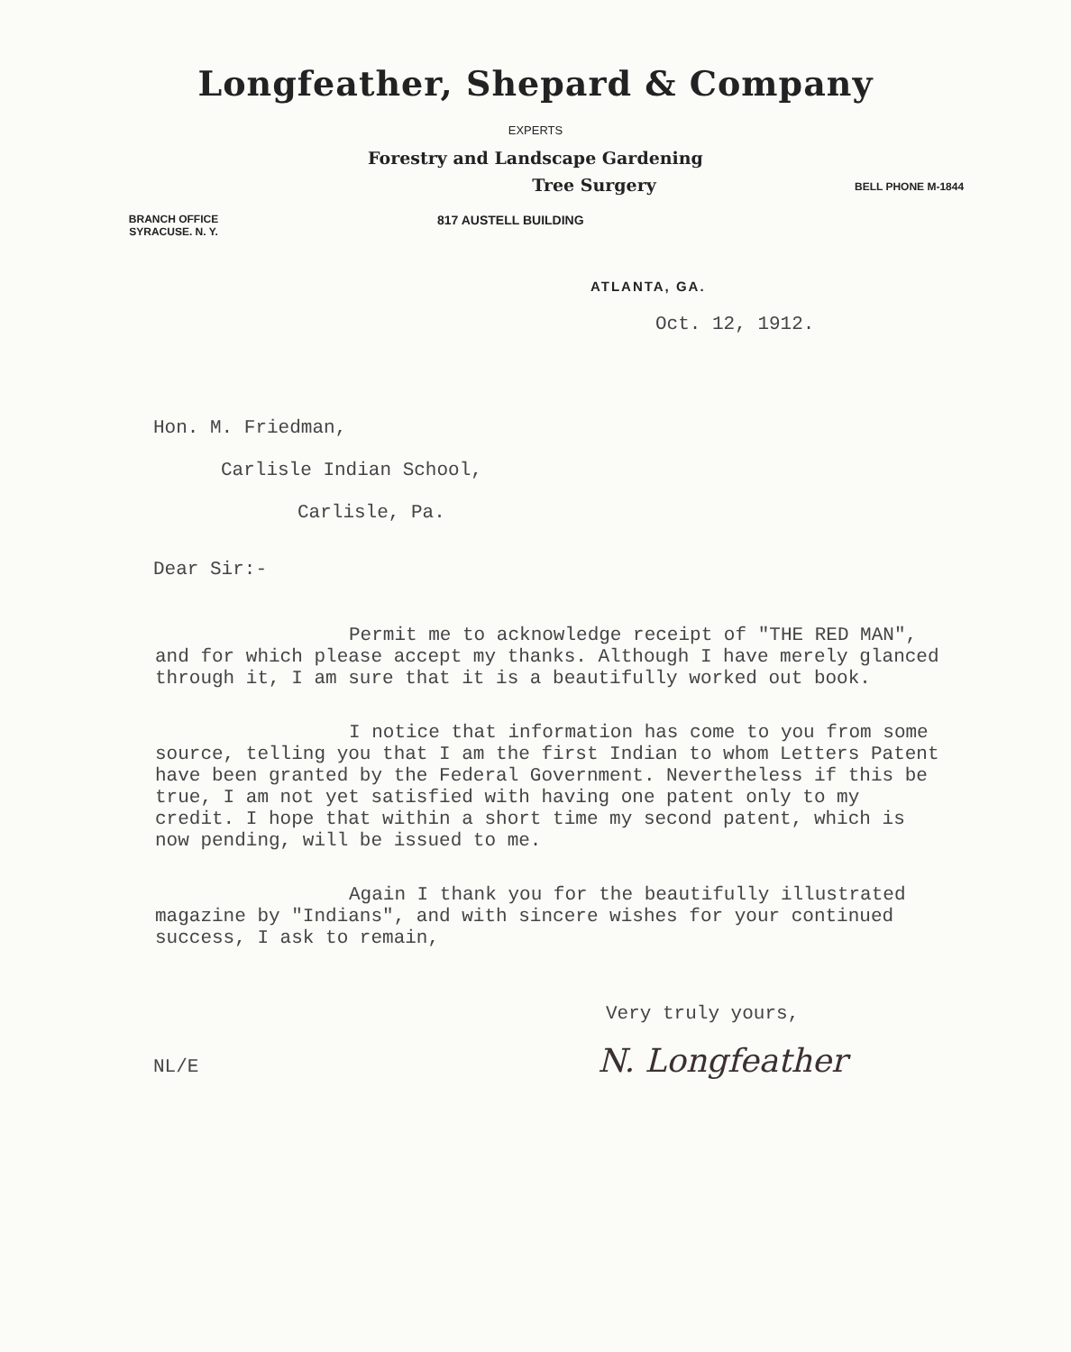Longfeather, Shepard & Company
EXPERTS
Forestry and Landscape Gardening
Tree Surgery BELL PHONE M-1844
BRANCH OFFICE
SYRACUSE. N. Y. 817 AUSTELL BUILDING
ATLANTA, GA.
Oct. 12, 1912.
Hon. M. Friedman,
Carlisle Indian School,
Carlisle, Pa.
Dear Sir:-
Permit me to acknowledge receipt of "THE RED MAN", and for which please accept my thanks. Although I have merely glanced through it, I am sure that it is a beautifully worked out book.
I notice that information has come to you from some source, telling you that I am the first Indian to whom Letters Patent have been granted by the Federal Government. Nevertheless if this be true, I am not yet satisfied with having one patent only to my credit. I hope that within a short time my second patent, which is now pending, will be issued to me.
Again I thank you for the beautifully illustrated magazine by "Indians", and with sincere wishes for your continued success, I ask to remain,
Very truly yours,
NL/E N. Longfeather